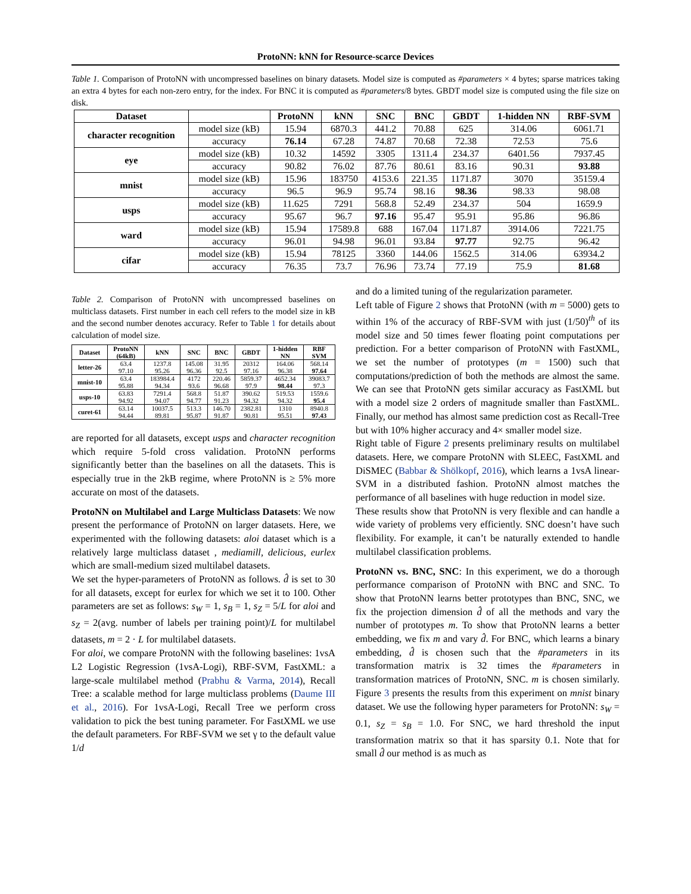ProtoNN: kNN for Resource-scarce Devices
Table 1. Comparison of ProtoNN with uncompressed baselines on binary datasets. Model size is computed as #parameters × 4 bytes; sparse matrices taking an extra 4 bytes for each non-zero entry, for the index. For BNC it is computed as #parameters/8 bytes. GBDT model size is computed using the file size on disk.
| Dataset | | ProtoNN | kNN | SNC | BNC | GBDT | 1-hidden NN | RBF-SVM |
| --- | --- | --- | --- | --- | --- | --- | --- | --- |
| character recognition | model size (kB) | 15.94 | 6870.3 | 441.2 | 70.88 | 625 | 314.06 | 6061.71 |
| | accuracy | 76.14 | 67.28 | 74.87 | 70.68 | 72.38 | 72.53 | 75.6 |
| eye | model size (kB) | 10.32 | 14592 | 3305 | 1311.4 | 234.37 | 6401.56 | 7937.45 |
| | accuracy | 90.82 | 76.02 | 87.76 | 80.61 | 83.16 | 90.31 | 93.88 |
| mnist | model size (kB) | 15.96 | 183750 | 4153.6 | 221.35 | 1171.87 | 3070 | 35159.4 |
| | accuracy | 96.5 | 96.9 | 95.74 | 98.16 | 98.36 | 98.33 | 98.08 |
| usps | model size (kB) | 11.625 | 7291 | 568.8 | 52.49 | 234.37 | 504 | 1659.9 |
| | accuracy | 95.67 | 96.7 | 97.16 | 95.47 | 95.91 | 95.86 | 96.86 |
| ward | model size (kB) | 15.94 | 17589.8 | 688 | 167.04 | 1171.87 | 3914.06 | 7221.75 |
| | accuracy | 96.01 | 94.98 | 96.01 | 93.84 | 97.77 | 92.75 | 96.42 |
| cifar | model size (kB) | 15.94 | 78125 | 3360 | 144.06 | 1562.5 | 314.06 | 63934.2 |
| | accuracy | 76.35 | 73.7 | 76.96 | 73.74 | 77.19 | 75.9 | 81.68 |
Table 2. Comparison of ProtoNN with uncompressed baselines on multiclass datasets. First number in each cell refers to the model size in kB and the second number denotes accuracy. Refer to Table 1 for details about calculation of model size.
| Dataset | ProtoNN (64kB) | kNN | SNC | BNC | GBDT | 1-hidden NN | RBF SVM |
| --- | --- | --- | --- | --- | --- | --- | --- |
| letter-26 | 63.4 97.10 | 1237.8 95.26 | 145.08 96.36 | 31.95 92.5 | 20312 97.16 | 164.06 96.38 | 568.14 97.64 |
| mnist-10 | 63.4 95.88 | 183984.4 94.34 | 4172 93.6 | 220.46 96.68 | 5859.37 97.9 | 4652.34 98.44 | 39083.7 97.3 |
| usps-10 | 63.83 94.92 | 7291.4 94.07 | 568.8 94.77 | 51.87 91.23 | 390.62 94.32 | 519.53 94.32 | 1559.6 95.4 |
| curet-61 | 63.14 94.44 | 10037.5 89.81 | 513.3 95.87 | 146.70 91.87 | 2382.81 90.81 | 1310 95.51 | 8940.8 97.43 |
are reported for all datasets, except usps and character recognition which require 5-fold cross validation. ProtoNN performs significantly better than the baselines on all the datasets. This is especially true in the 2kB regime, where ProtoNN is ≥ 5% more accurate on most of the datasets.
ProtoNN on Multilabel and Large Multiclass Datasets: We now present the performance of ProtoNN on larger datasets. Here, we experimented with the following datasets: aloi dataset which is a relatively large multiclass dataset , mediamill, delicious, eurlex which are small-medium sized multilabel datasets.
We set the hyper-parameters of ProtoNN as follows. d̂ is set to 30 for all datasets, except for eurlex for which we set it to 100. Other parameters are set as follows: s<sub>W</sub> = 1, s<sub>B</sub> = 1, s<sub>Z</sub> = 5/L for aloi and s<sub>Z</sub> = 2(avg. number of labels per training point)/L for multilabel datasets, m = 2 · L for multilabel datasets.
For aloi, we compare ProtoNN with the following baselines: 1vsA L2 Logistic Regression (1vsA-Logi), RBF-SVM, FastXML: a large-scale multilabel method (Prabhu & Varma, 2014), Recall Tree: a scalable method for large multiclass problems (Daume III et al., 2016). For 1vsA-Logi, Recall Tree we perform cross validation to pick the best tuning parameter. For FastXML we use the default parameters. For RBF-SVM we set γ to the default value 1/d
and do a limited tuning of the regularization parameter.
Left table of Figure 2 shows that ProtoNN (with m = 5000) gets to within 1% of the accuracy of RBF-SVM with just (1/50)<sup>th</sup> of its model size and 50 times fewer floating point computations per prediction. For a better comparison of ProtoNN with FastXML, we set the number of prototypes (m = 1500) such that computations/prediction of both the methods are almost the same. We can see that ProtoNN gets similar accuracy as FastXML but with a model size 2 orders of magnitude smaller than FastXML. Finally, our method has almost same prediction cost as Recall-Tree but with 10% higher accuracy and 4× smaller model size.
Right table of Figure 2 presents preliminary results on multilabel datasets. Here, we compare ProtoNN with SLEEC, FastXML and DiSMEC (Babbar & Shölkopf, 2016), which learns a 1vsA linear-SVM in a distributed fashion. ProtoNN almost matches the performance of all baselines with huge reduction in model size.
These results show that ProtoNN is very flexible and can handle a wide variety of problems very efficiently. SNC doesn’t have such flexibility. For example, it can’t be naturally extended to handle multilabel classification problems.
ProtoNN vs. BNC, SNC: In this experiment, we do a thorough performance comparison of ProtoNN with BNC and SNC. To show that ProtoNN learns better prototypes than BNC, SNC, we fix the projection dimension d̂ of all the methods and vary the number of prototypes m. To show that ProtoNN learns a better embedding, we fix m and vary d̂. For BNC, which learns a binary embedding, d̂ is chosen such that the #parameters in its transformation matrix is 32 times the #parameters in transformation matrices of ProtoNN, SNC. m is chosen similarly. Figure 3 presents the results from this experiment on mnist binary dataset. We use the following hyper parameters for ProtoNN: s<sub>W</sub> = 0.1, s<sub>Z</sub> = s<sub>B</sub> = 1.0. For SNC, we hard threshold the input transformation matrix so that it has sparsity 0.1. Note that for small d̂ our method is as much as